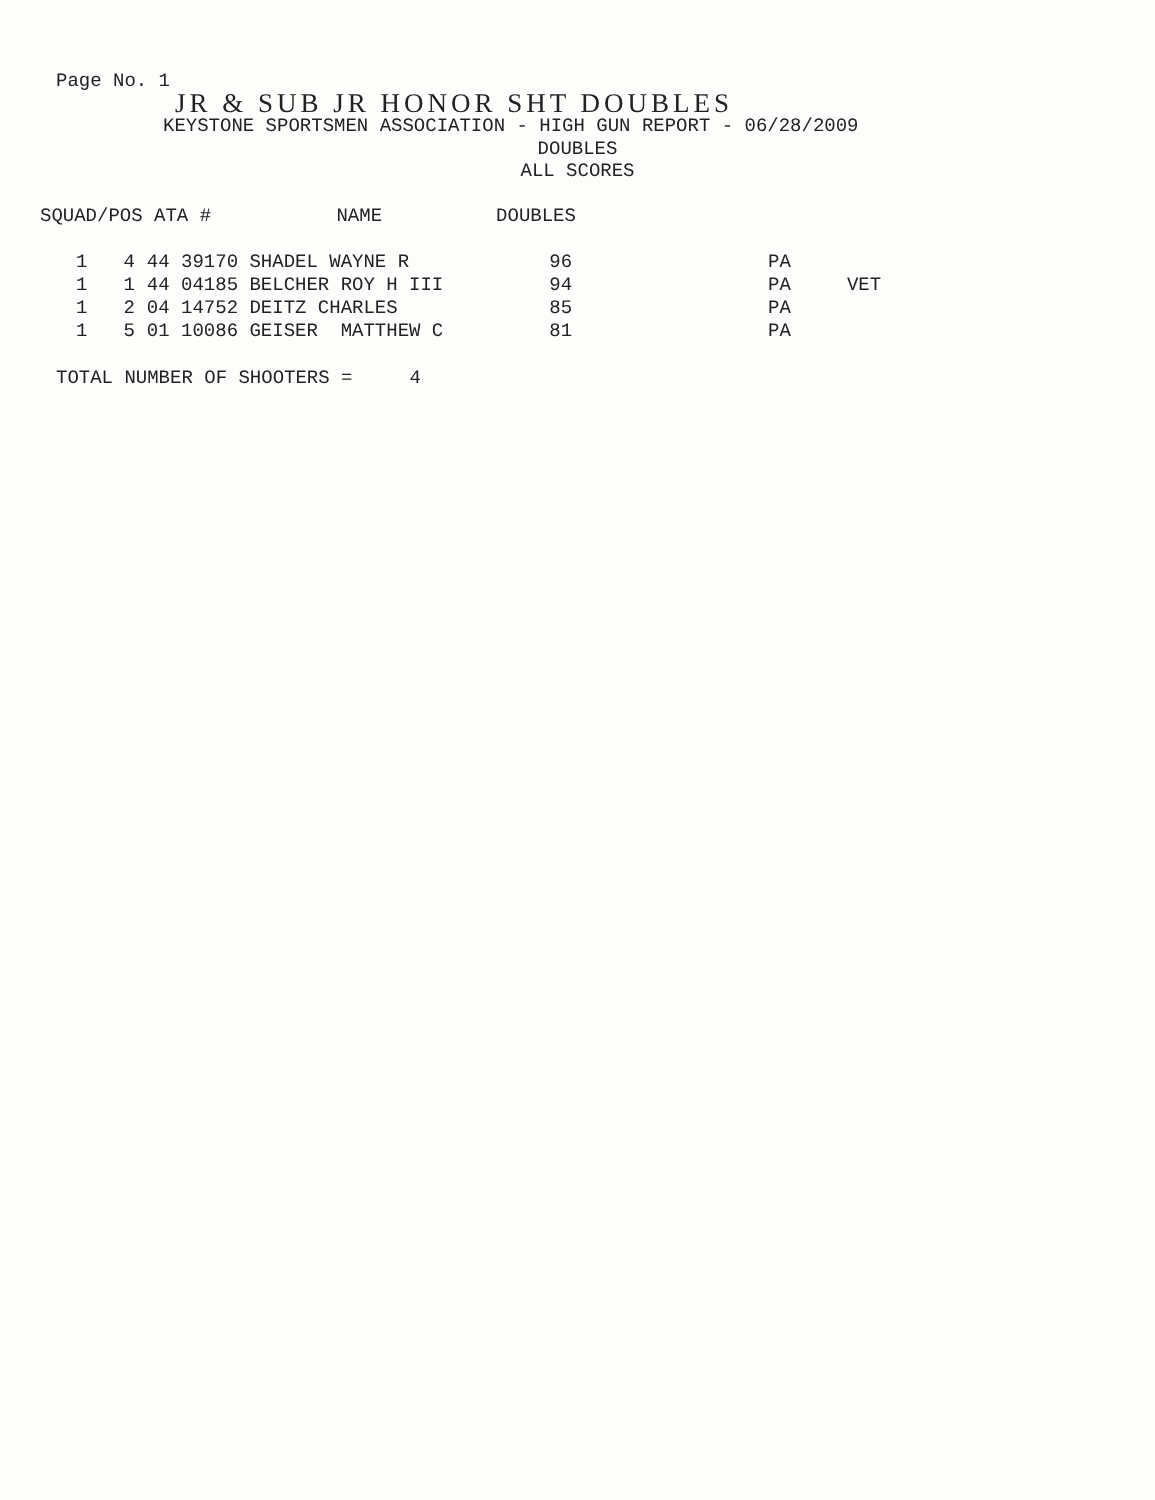Page No. 1
JR & SUB JR HONOR SHT DOUBLES
KEYSTONE SPORTSMEN ASSOCIATION - HIGH GUN REPORT - 06/28/2009
DOUBLES
ALL SCORES
SQUAD/POS ATA # NAME DOUBLES
| 1 | 4 | 44 39170 SHADEL WAYNE R | 96 | PA | |
| 1 | 1 | 44 04185 BELCHER ROY H III | 94 | PA | VET |
| 1 | 2 | 04 14752 DEITZ CHARLES | 85 | PA | |
| 1 | 5 | 01 10086 GEISER MATTHEW C | 81 | PA | |
TOTAL NUMBER OF SHOOTERS = 4